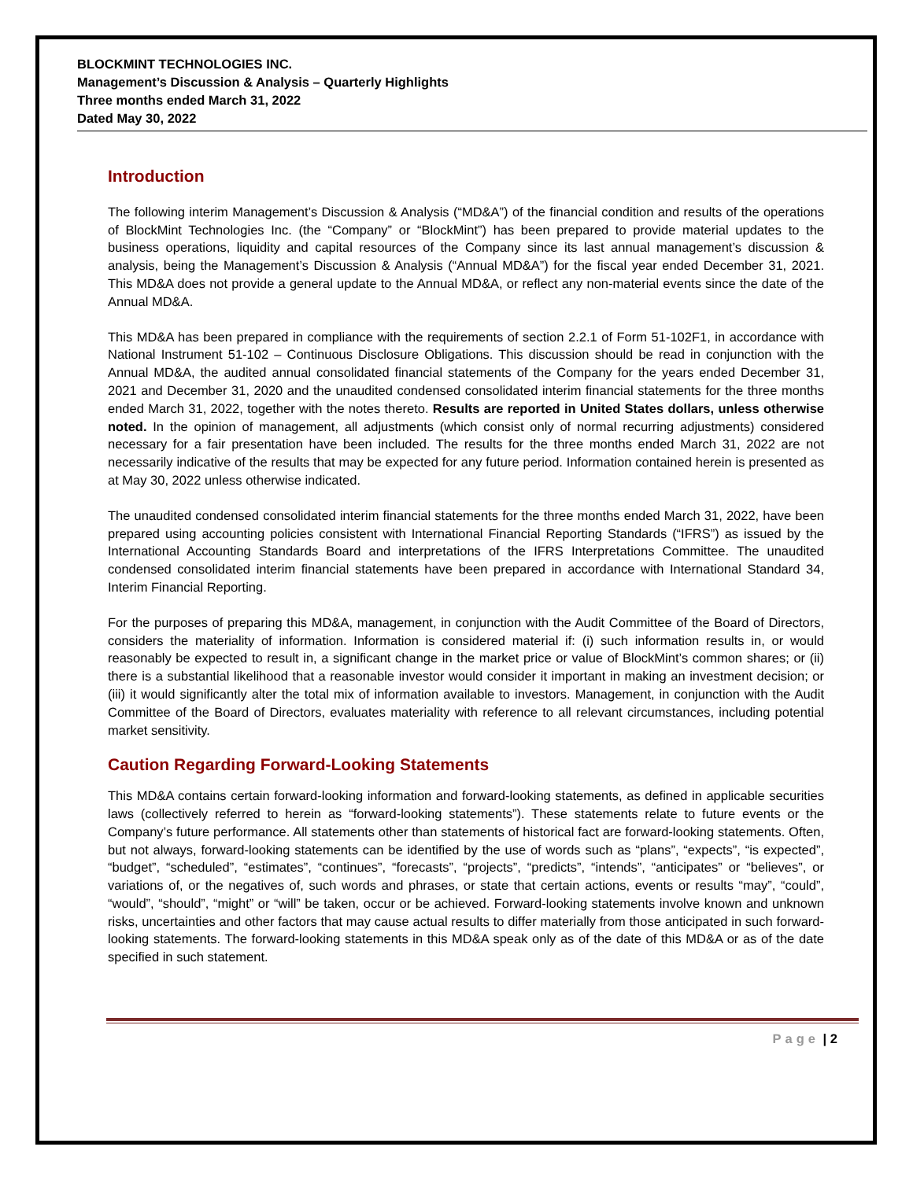BLOCKMINT TECHNOLOGIES INC.
Management’s Discussion & Analysis – Quarterly Highlights
Three months ended March 31, 2022
Dated May 30, 2022
Introduction
The following interim Management’s Discussion & Analysis (“MD&A”) of the financial condition and results of the operations of BlockMint Technologies Inc. (the “Company” or “BlockMint”) has been prepared to provide material updates to the business operations, liquidity and capital resources of the Company since its last annual management’s discussion & analysis, being the Management’s Discussion & Analysis (“Annual MD&A”) for the fiscal year ended December 31, 2021. This MD&A does not provide a general update to the Annual MD&A, or reflect any non-material events since the date of the Annual MD&A.
This MD&A has been prepared in compliance with the requirements of section 2.2.1 of Form 51-102F1, in accordance with National Instrument 51-102 – Continuous Disclosure Obligations. This discussion should be read in conjunction with the Annual MD&A, the audited annual consolidated financial statements of the Company for the years ended December 31, 2021 and December 31, 2020 and the unaudited condensed consolidated interim financial statements for the three months ended March 31, 2022, together with the notes thereto. Results are reported in United States dollars, unless otherwise noted. In the opinion of management, all adjustments (which consist only of normal recurring adjustments) considered necessary for a fair presentation have been included. The results for the three months ended March 31, 2022 are not necessarily indicative of the results that may be expected for any future period. Information contained herein is presented as at May 30, 2022 unless otherwise indicated.
The unaudited condensed consolidated interim financial statements for the three months ended March 31, 2022, have been prepared using accounting policies consistent with International Financial Reporting Standards (“IFRS”) as issued by the International Accounting Standards Board and interpretations of the IFRS Interpretations Committee. The unaudited condensed consolidated interim financial statements have been prepared in accordance with International Standard 34, Interim Financial Reporting.
For the purposes of preparing this MD&A, management, in conjunction with the Audit Committee of the Board of Directors, considers the materiality of information. Information is considered material if: (i) such information results in, or would reasonably be expected to result in, a significant change in the market price or value of BlockMint’s common shares; or (ii) there is a substantial likelihood that a reasonable investor would consider it important in making an investment decision; or (iii) it would significantly alter the total mix of information available to investors. Management, in conjunction with the Audit Committee of the Board of Directors, evaluates materiality with reference to all relevant circumstances, including potential market sensitivity.
Caution Regarding Forward-Looking Statements
This MD&A contains certain forward-looking information and forward-looking statements, as defined in applicable securities laws (collectively referred to herein as “forward-looking statements”). These statements relate to future events or the Company’s future performance. All statements other than statements of historical fact are forward-looking statements. Often, but not always, forward-looking statements can be identified by the use of words such as “plans”, “expects”, “is expected”, “budget”, “scheduled”, “estimates”, “continues”, “forecasts”, “projects”, “predicts”, “intends”, “anticipates” or “believes”, or variations of, or the negatives of, such words and phrases, or state that certain actions, events or results “may”, “could”, “would”, “should”, “might” or “will” be taken, occur or be achieved. Forward-looking statements involve known and unknown risks, uncertainties and other factors that may cause actual results to differ materially from those anticipated in such forward-looking statements. The forward-looking statements in this MD&A speak only as of the date of this MD&A or as of the date specified in such statement.
Page | 2